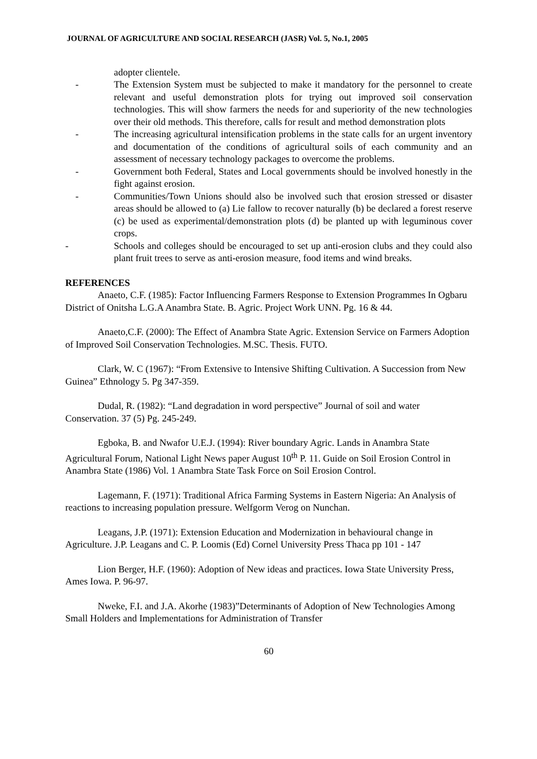JOURNAL OF AGRICULTURE AND SOCIAL RESEARCH (JASR) Vol. 5, No.1, 2005
adopter clientele.
- The Extension System must be subjected to make it mandatory for the personnel to create relevant and useful demonstration plots for trying out improved soil conservation technologies. This will show farmers the needs for and superiority of the new technologies over their old methods. This therefore, calls for result and method demonstration plots
- The increasing agricultural intensification problems in the state calls for an urgent inventory and documentation of the conditions of agricultural soils of each community and an assessment of necessary technology packages to overcome the problems.
- Government both Federal, States and Local governments should be involved honestly in the fight against erosion.
- Communities/Town Unions should also be involved such that erosion stressed or disaster areas should be allowed to (a) Lie fallow to recover naturally (b) be declared a forest reserve (c) be used as experimental/demonstration plots (d) be planted up with leguminous cover crops.
- Schools and colleges should be encouraged to set up anti-erosion clubs and they could also plant fruit trees to serve as anti-erosion measure, food items and wind breaks.
REFERENCES
Anaeto, C.F. (1985): Factor Influencing Farmers Response to Extension Programmes In Ogbaru District of Onitsha L.G.A Anambra State. B. Agric. Project Work UNN. Pg. 16 & 44.
Anaeto,C.F. (2000): The Effect of Anambra State Agric. Extension Service on Farmers Adoption of Improved Soil Conservation Technologies. M.SC. Thesis. FUTO.
Clark, W. C (1967): “From Extensive to Intensive Shifting Cultivation. A Succession from New Guinea” Ethnology 5. Pg 347-359.
Dudal, R. (1982): “Land degradation in word perspective” Journal of soil and water Conservation. 37 (5) Pg. 245-249.
Egboka, B. and Nwafor U.E.J. (1994): River boundary Agric. Lands in Anambra State Agricultural Forum, National Light News paper August 10<sup>th</sup> P. 11. Guide on Soil Erosion Control in Anambra State (1986) Vol. 1 Anambra State Task Force on Soil Erosion Control.
Lagemann, F. (1971): Traditional Africa Farming Systems in Eastern Nigeria: An Analysis of reactions to increasing population pressure. Welfgorm Verog on Nunchan.
Leagans, J.P. (1971): Extension Education and Modernization in behavioural change in Agriculture. J.P. Leagans and C. P. Loomis (Ed) Cornel University Press Thaca pp 101 - 147
Lion Berger, H.F. (1960): Adoption of New ideas and practices. Iowa State University Press, Ames Iowa. P. 96-97.
Nweke, F.I. and J.A. Akorhe (1983)”Determinants of Adoption of New Technologies Among Small Holders and Implementations for Administration of Transfer
60